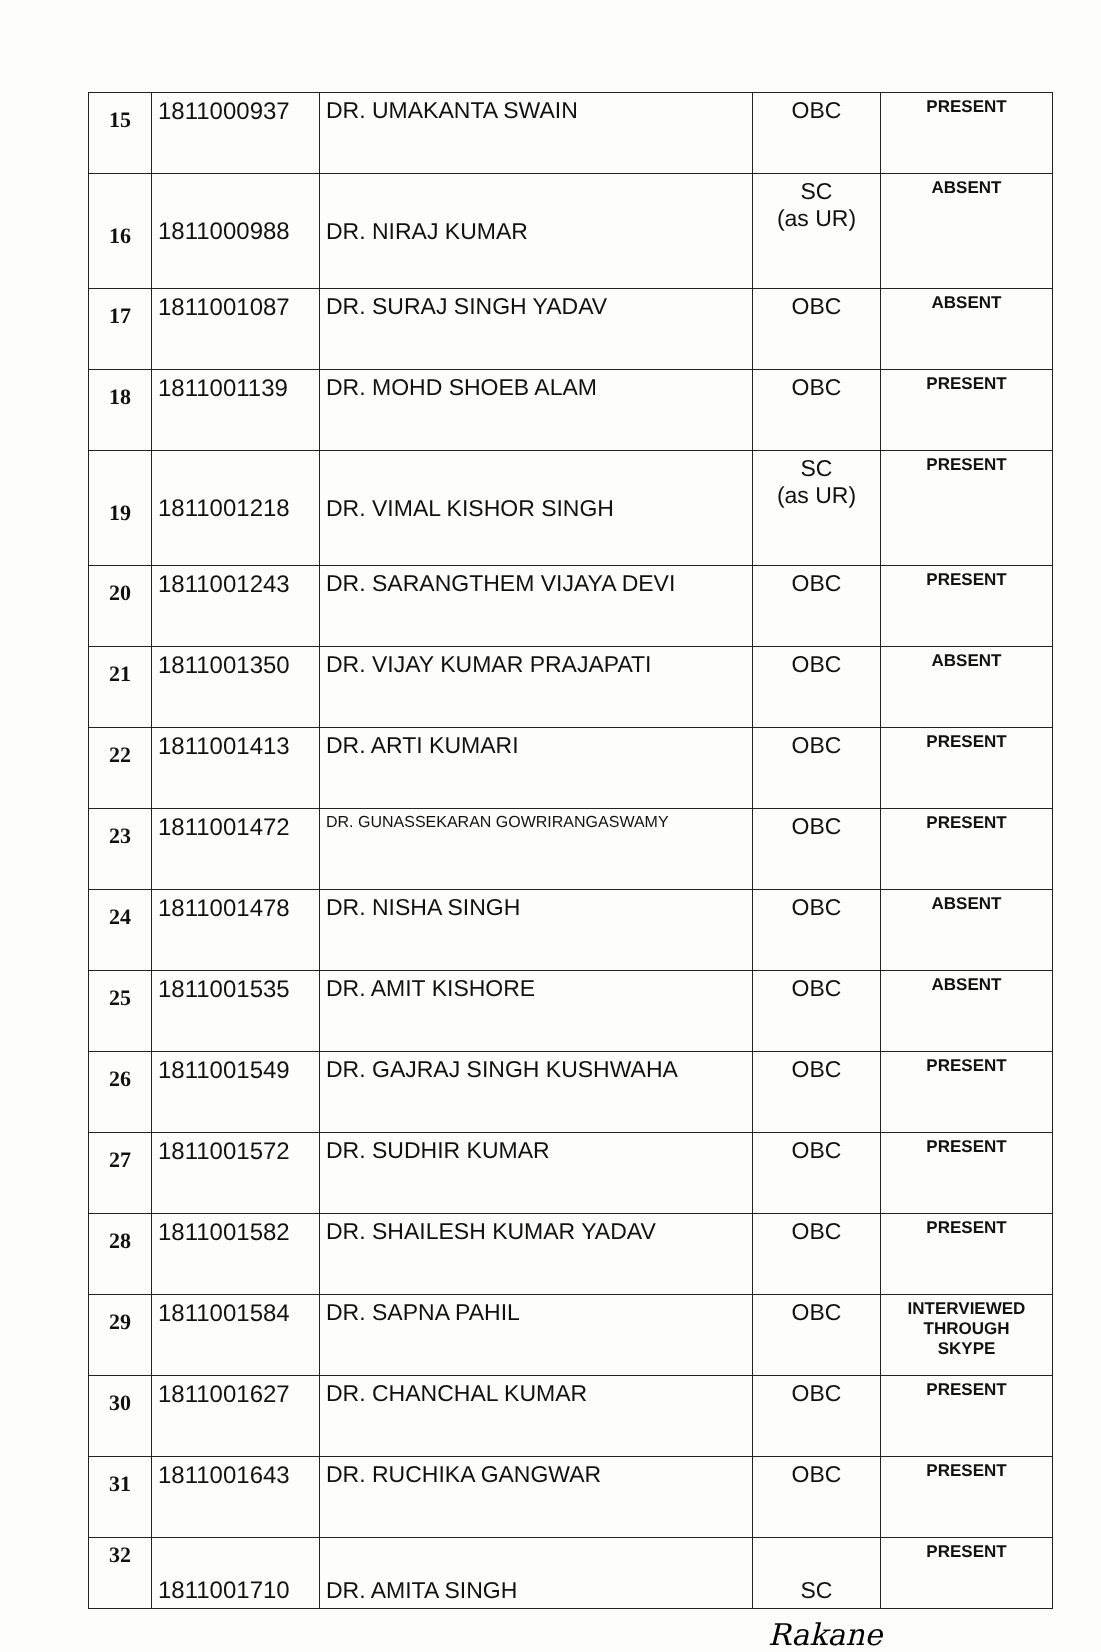| 15 | 1811000937 | DR. UMAKANTA SWAIN | OBC | PRESENT |
| 16 | 1811000988 | DR. NIRAJ KUMAR | SC (as UR) | ABSENT |
| 17 | 1811001087 | DR. SURAJ SINGH YADAV | OBC | ABSENT |
| 18 | 1811001139 | DR. MOHD SHOEB ALAM | OBC | PRESENT |
| 19 | 1811001218 | DR. VIMAL KISHOR SINGH | SC (as UR) | PRESENT |
| 20 | 1811001243 | DR. SARANGTHEM VIJAYA DEVI | OBC | PRESENT |
| 21 | 1811001350 | DR. VIJAY KUMAR PRAJAPATI | OBC | ABSENT |
| 22 | 1811001413 | DR. ARTI KUMARI | OBC | PRESENT |
| 23 | 1811001472 | DR. GUNASSEKARAN GOWRIRANGASWAMY | OBC | PRESENT |
| 24 | 1811001478 | DR. NISHA SINGH | OBC | ABSENT |
| 25 | 1811001535 | DR. AMIT KISHORE | OBC | ABSENT |
| 26 | 1811001549 | DR. GAJRAJ SINGH KUSHWAHA | OBC | PRESENT |
| 27 | 1811001572 | DR. SUDHIR KUMAR | OBC | PRESENT |
| 28 | 1811001582 | DR. SHAILESH KUMAR YADAV | OBC | PRESENT |
| 29 | 1811001584 | DR. SAPNA PAHIL | OBC | INTERVIEWED THROUGH SKYPE |
| 30 | 1811001627 | DR. CHANCHAL KUMAR | OBC | PRESENT |
| 31 | 1811001643 | DR. RUCHIKA GANGWAR | OBC | PRESENT |
| 32 | 1811001710 | DR. AMITA SINGH | SC | PRESENT |
Rakane